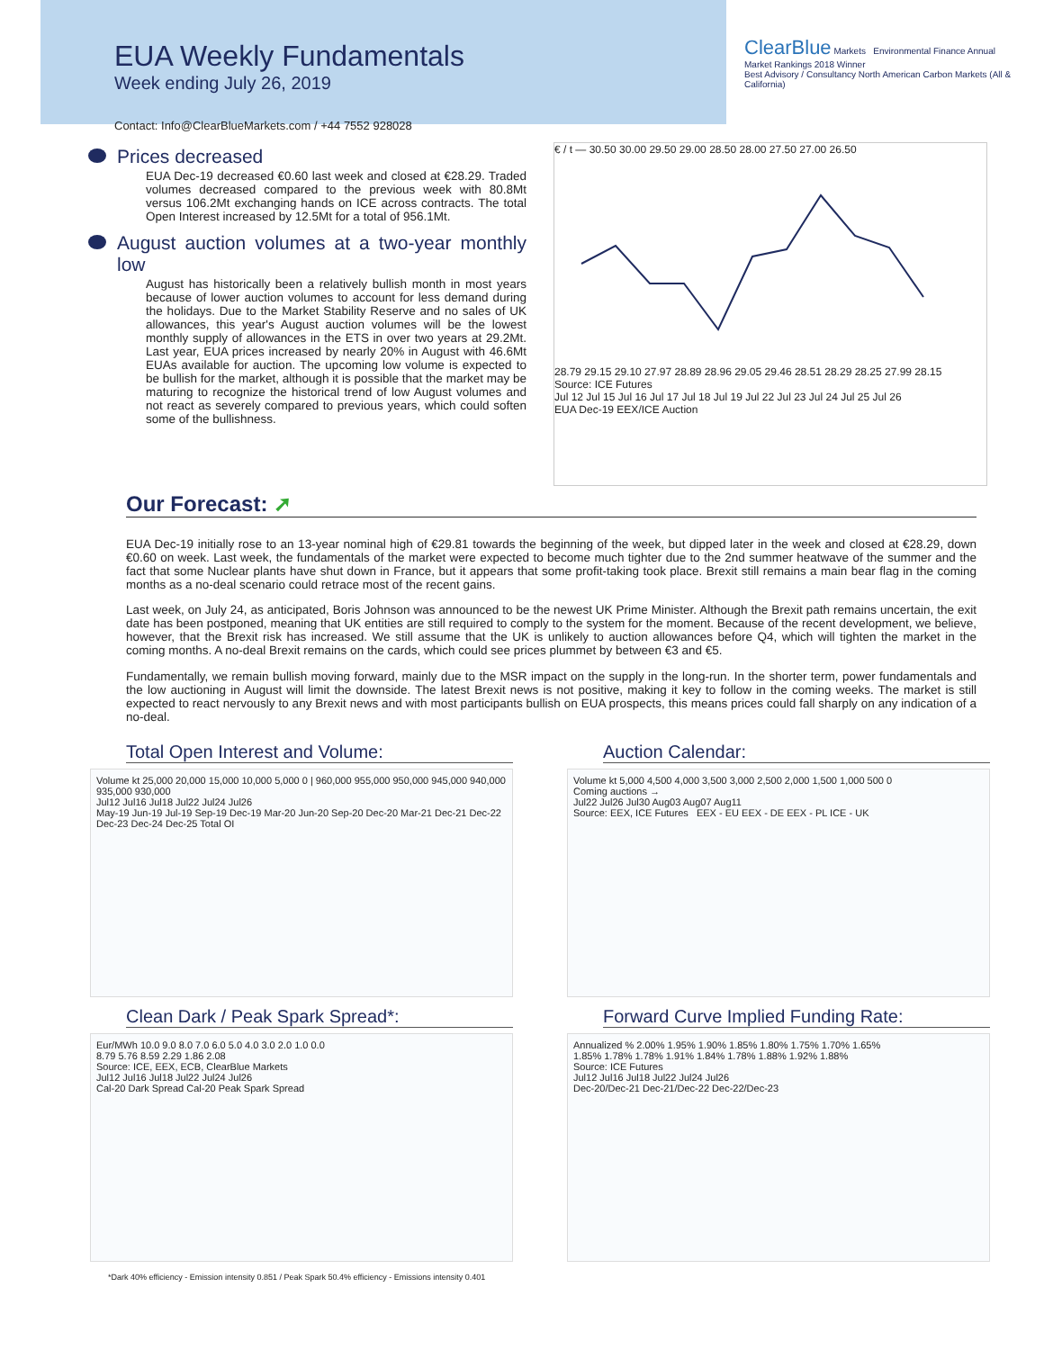EUA Weekly Fundamentals
Week ending July 26, 2019
Contact: Info@ClearBlueMarkets.com / +44 7552 928028
ClearBlue Markets Environmental Finance Annual Market Rankings 2018 Winner
Best Advisory / Consultancy North American Carbon Markets (All & California)
Prices decreased
EUA Dec-19 decreased €0.60 last week and closed at €28.29. Traded volumes decreased compared to the previous week with 80.8Mt versus 106.2Mt exchanging hands on ICE across contracts. The total Open Interest increased by 12.5Mt for a total of 956.1Mt.
August auction volumes at a two-year monthly low
August has historically been a relatively bullish month in most years because of lower auction volumes to account for less demand during the holidays. Due to the Market Stability Reserve and no sales of UK allowances, this year's August auction volumes will be the lowest monthly supply of allowances in the ETS in over two years at 29.2Mt. Last year, EUA prices increased by nearly 20% in August with 46.6Mt EUAs available for auction. The upcoming low volume is expected to be bullish for the market, although it is possible that the market may be maturing to recognize the historical trend of low August volumes and not react as severely compared to previous years, which could soften some of the bullishness.
€ / t — 30.50 30.00 29.50 29.00 28.50 28.00 27.50 27.00 26.50
28.79 29.15 29.10 27.97 28.89 28.96 29.05 29.46 28.51 28.29 28.25 27.99 28.15
Source: ICE Futures
Jul 12 Jul 15 Jul 16 Jul 17 Jul 18 Jul 19 Jul 22 Jul 23 Jul 24 Jul 25 Jul 26
EUA Dec-19 EEX/ICE Auction
Our Forecast: ➚
EUA Dec-19 initially rose to an 13-year nominal high of €29.81 towards the beginning of the week, but dipped later in the week and closed at €28.29, down €0.60 on week. Last week, the fundamentals of the market were expected to become much tighter due to the 2nd summer heatwave of the summer and the fact that some Nuclear plants have shut down in France, but it appears that some profit-taking took place. Brexit still remains a main bear flag in the coming months as a no-deal scenario could retrace most of the recent gains.
Last week, on July 24, as anticipated, Boris Johnson was announced to be the newest UK Prime Minister. Although the Brexit path remains uncertain, the exit date has been postponed, meaning that UK entities are still required to comply to the system for the moment. Because of the recent development, we believe, however, that the Brexit risk has increased. We still assume that the UK is unlikely to auction allowances before Q4, which will tighten the market in the coming months. A no-deal Brexit remains on the cards, which could see prices plummet by between €3 and €5.
Fundamentally, we remain bullish moving forward, mainly due to the MSR impact on the supply in the long-run. In the shorter term, power fundamentals and the low auctioning in August will limit the downside. The latest Brexit news is not positive, making it key to follow in the coming weeks. The market is still expected to react nervously to any Brexit news and with most participants bullish on EUA prospects, this means prices could fall sharply on any indication of a no-deal.
Total Open Interest and Volume:
Volume kt 25,000 20,000 15,000 10,000 5,000 0 | 960,000 955,000 950,000 945,000 940,000 935,000 930,000
Jul12 Jul16 Jul18 Jul22 Jul24 Jul26
May-19 Jun-19 Jul-19 Sep-19 Dec-19 Mar-20 Jun-20 Sep-20 Dec-20 Mar-21 Dec-21 Dec-22 Dec-23 Dec-24 Dec-25 Total OI
Auction Calendar:
Volume kt 5,000 4,500 4,000 3,500 3,000 2,500 2,000 1,500 1,000 500 0
Coming auctions →
Jul22 Jul26 Jul30 Aug03 Aug07 Aug11
Source: EEX, ICE Futures EEX - EU EEX - DE EEX - PL ICE - UK
Clean Dark / Peak Spark Spread*:
Eur/MWh 10.0 9.0 8.0 7.0 6.0 5.0 4.0 3.0 2.0 1.0 0.0
8.79 5.76 8.59 2.29 1.86 2.08
Source: ICE, EEX, ECB, ClearBlue Markets
Jul12 Jul16 Jul18 Jul22 Jul24 Jul26
Cal-20 Dark Spread Cal-20 Peak Spark Spread
Forward Curve Implied Funding Rate:
Annualized % 2.00% 1.95% 1.90% 1.85% 1.80% 1.75% 1.70% 1.65%
1.85% 1.78% 1.78% 1.91% 1.84% 1.78% 1.88% 1.92% 1.88%
Source: ICE Futures
Jul12 Jul16 Jul18 Jul22 Jul24 Jul26
Dec-20/Dec-21 Dec-21/Dec-22 Dec-22/Dec-23
*Dark 40% efficiency - Emission intensity 0.851 / Peak Spark 50.4% efficiency - Emissions intensity 0.401